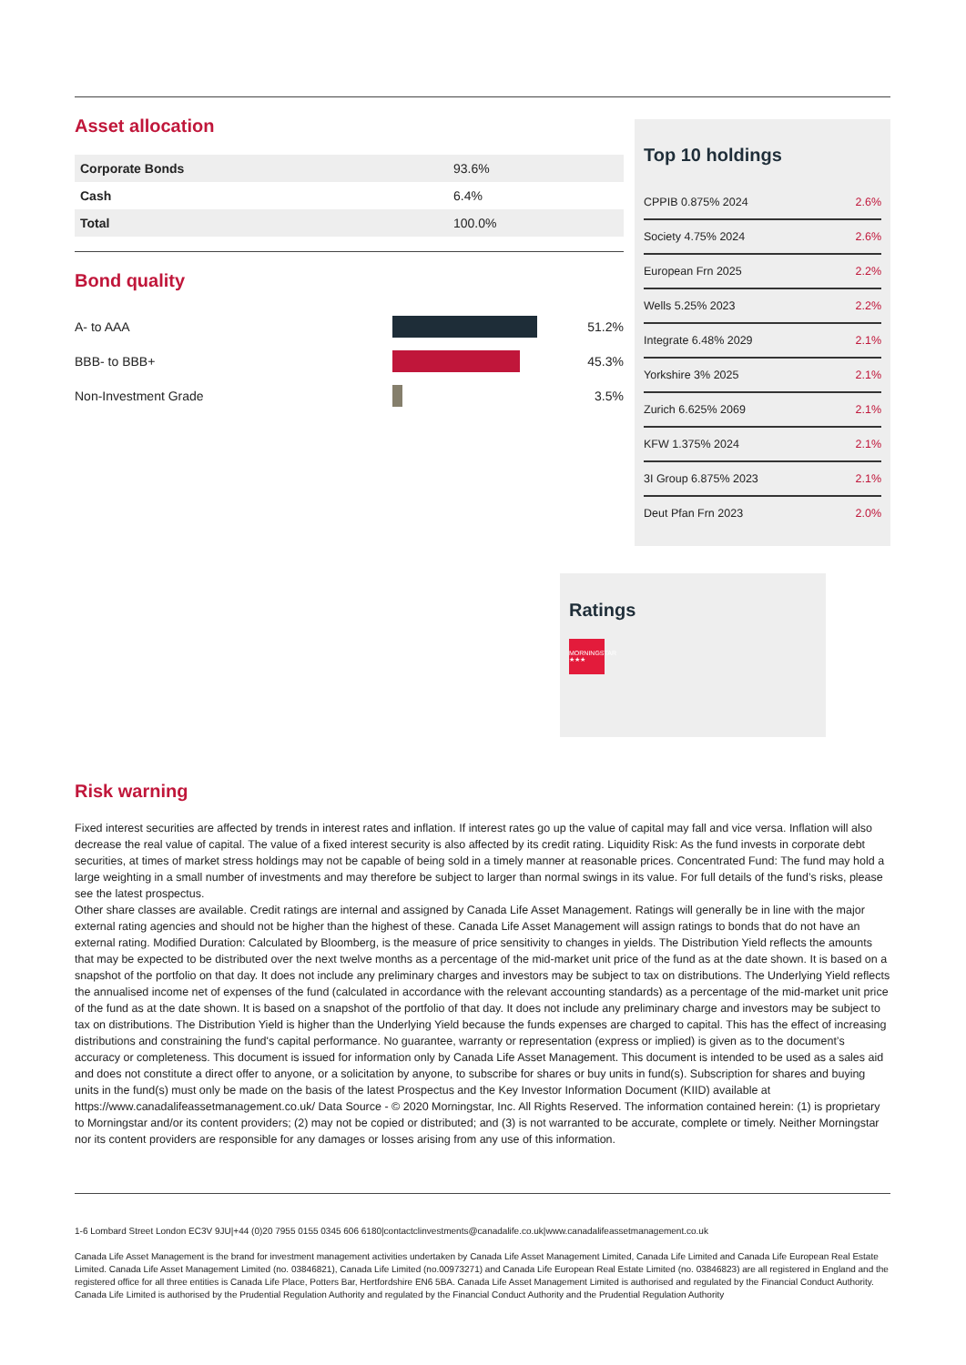Asset allocation
| Corporate Bonds | 93.6% |
| Cash | 6.4% |
| Total | 100.0% |
Bond quality
A- to AAA 51.2%
BBB- to BBB+ 45.3%
Non-Investment Grade 3.5%
Top 10 holdings
| CPPIB 0.875% 2024 | 2.6% |
| Society 4.75% 2024 | 2.6% |
| European Frn 2025 | 2.2% |
| Wells 5.25% 2023 | 2.2% |
| Integrate 6.48% 2029 | 2.1% |
| Yorkshire 3% 2025 | 2.1% |
| Zurich 6.625% 2069 | 2.1% |
| KFW 1.375% 2024 | 2.1% |
| 3I Group 6.875% 2023 | 2.1% |
| Deut Pfan Frn 2023 | 2.0% |
Ratings
MORNINGSTAR ★★★
Risk warning
Fixed interest securities are affected by trends in interest rates and inflation. If interest rates go up the value of capital may fall and vice versa. Inflation will also decrease the real value of capital. The value of a fixed interest security is also affected by its credit rating. Liquidity Risk: As the fund invests in corporate debt securities, at times of market stress holdings may not be capable of being sold in a timely manner at reasonable prices. Concentrated Fund: The fund may hold a large weighting in a small number of investments and may therefore be subject to larger than normal swings in its value. For full details of the fund’s risks, please see the latest prospectus.
Other share classes are available. Credit ratings are internal and assigned by Canada Life Asset Management. Ratings will generally be in line with the major external rating agencies and should not be higher than the highest of these. Canada Life Asset Management will assign ratings to bonds that do not have an external rating. Modified Duration: Calculated by Bloomberg, is the measure of price sensitivity to changes in yields. The Distribution Yield reflects the amounts that may be expected to be distributed over the next twelve months as a percentage of the mid-market unit price of the fund as at the date shown. It is based on a snapshot of the portfolio on that day. It does not include any preliminary charges and investors may be subject to tax on distributions. The Underlying Yield reflects the annualised income net of expenses of the fund (calculated in accordance with the relevant accounting standards) as a percentage of the mid-market unit price of the fund as at the date shown. It is based on a snapshot of the portfolio of that day. It does not include any preliminary charge and investors may be subject to tax on distributions. The Distribution Yield is higher than the Underlying Yield because the funds expenses are charged to capital. This has the effect of increasing distributions and constraining the fund's capital performance. No guarantee, warranty or representation (express or implied) is given as to the document’s accuracy or completeness. This document is issued for information only by Canada Life Asset Management. This document is intended to be used as a sales aid and does not constitute a direct offer to anyone, or a solicitation by anyone, to subscribe for shares or buy units in fund(s). Subscription for shares and buying units in the fund(s) must only be made on the basis of the latest Prospectus and the Key Investor Information Document (KIID) available at https://www.canadalifeassetmanagement.co.uk/ Data Source - © 2020 Morningstar, Inc. All Rights Reserved. The information contained herein: (1) is proprietary to Morningstar and/or its content providers; (2) may not be copied or distributed; and (3) is not warranted to be accurate, complete or timely. Neither Morningstar nor its content providers are responsible for any damages or losses arising from any use of this information.
1-6 Lombard Street London EC3V 9JU|+44 (0)20 7955 0155 0345 606 6180|contactclinvestments@canadalife.co.uk|www.canadalifeassetmanagement.co.uk
Canada Life Asset Management is the brand for investment management activities undertaken by Canada Life Asset Management Limited, Canada Life Limited and Canada Life European Real Estate Limited. Canada Life Asset Management Limited (no. 03846821), Canada Life Limited (no.00973271) and Canada Life European Real Estate Limited (no. 03846823) are all registered in England and the registered office for all three entities is Canada Life Place, Potters Bar, Hertfordshire EN6 5BA. Canada Life Asset Management Limited is authorised and regulated by the Financial Conduct Authority. Canada Life Limited is authorised by the Prudential Regulation Authority and regulated by the Financial Conduct Authority and the Prudential Regulation Authority